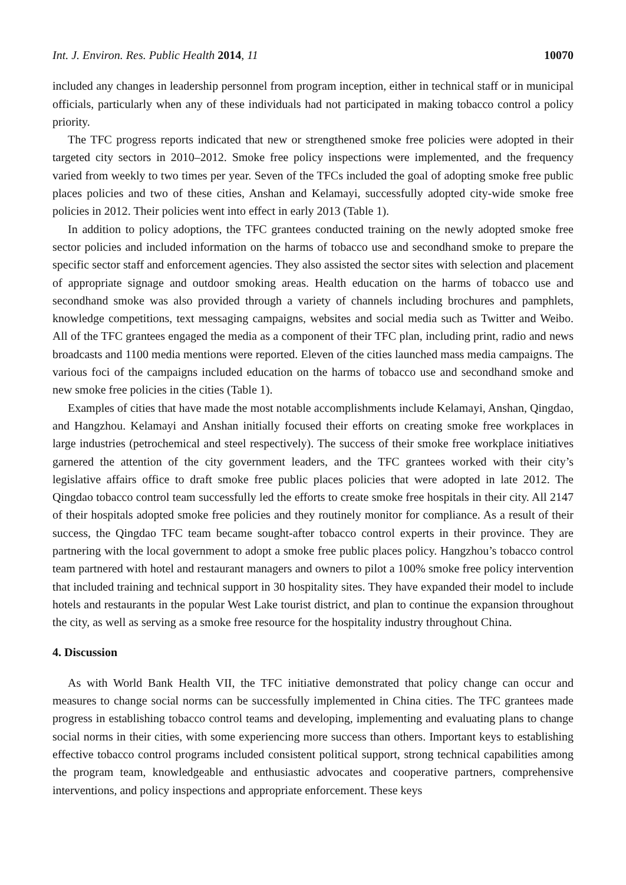Int. J. Environ. Res. Public Health 2014, 11 10070
included any changes in leadership personnel from program inception, either in technical staff or in municipal officials, particularly when any of these individuals had not participated in making tobacco control a policy priority.
The TFC progress reports indicated that new or strengthened smoke free policies were adopted in their targeted city sectors in 2010–2012. Smoke free policy inspections were implemented, and the frequency varied from weekly to two times per year. Seven of the TFCs included the goal of adopting smoke free public places policies and two of these cities, Anshan and Kelamayi, successfully adopted city-wide smoke free policies in 2012. Their policies went into effect in early 2013 (Table 1).
In addition to policy adoptions, the TFC grantees conducted training on the newly adopted smoke free sector policies and included information on the harms of tobacco use and secondhand smoke to prepare the specific sector staff and enforcement agencies. They also assisted the sector sites with selection and placement of appropriate signage and outdoor smoking areas. Health education on the harms of tobacco use and secondhand smoke was also provided through a variety of channels including brochures and pamphlets, knowledge competitions, text messaging campaigns, websites and social media such as Twitter and Weibo. All of the TFC grantees engaged the media as a component of their TFC plan, including print, radio and news broadcasts and 1100 media mentions were reported. Eleven of the cities launched mass media campaigns. The various foci of the campaigns included education on the harms of tobacco use and secondhand smoke and new smoke free policies in the cities (Table 1).
Examples of cities that have made the most notable accomplishments include Kelamayi, Anshan, Qingdao, and Hangzhou. Kelamayi and Anshan initially focused their efforts on creating smoke free workplaces in large industries (petrochemical and steel respectively). The success of their smoke free workplace initiatives garnered the attention of the city government leaders, and the TFC grantees worked with their city’s legislative affairs office to draft smoke free public places policies that were adopted in late 2012. The Qingdao tobacco control team successfully led the efforts to create smoke free hospitals in their city. All 2147 of their hospitals adopted smoke free policies and they routinely monitor for compliance. As a result of their success, the Qingdao TFC team became sought-after tobacco control experts in their province. They are partnering with the local government to adopt a smoke free public places policy. Hangzhou’s tobacco control team partnered with hotel and restaurant managers and owners to pilot a 100% smoke free policy intervention that included training and technical support in 30 hospitality sites. They have expanded their model to include hotels and restaurants in the popular West Lake tourist district, and plan to continue the expansion throughout the city, as well as serving as a smoke free resource for the hospitality industry throughout China.
4. Discussion
As with World Bank Health VII, the TFC initiative demonstrated that policy change can occur and measures to change social norms can be successfully implemented in China cities. The TFC grantees made progress in establishing tobacco control teams and developing, implementing and evaluating plans to change social norms in their cities, with some experiencing more success than others. Important keys to establishing effective tobacco control programs included consistent political support, strong technical capabilities among the program team, knowledgeable and enthusiastic advocates and cooperative partners, comprehensive interventions, and policy inspections and appropriate enforcement. These keys